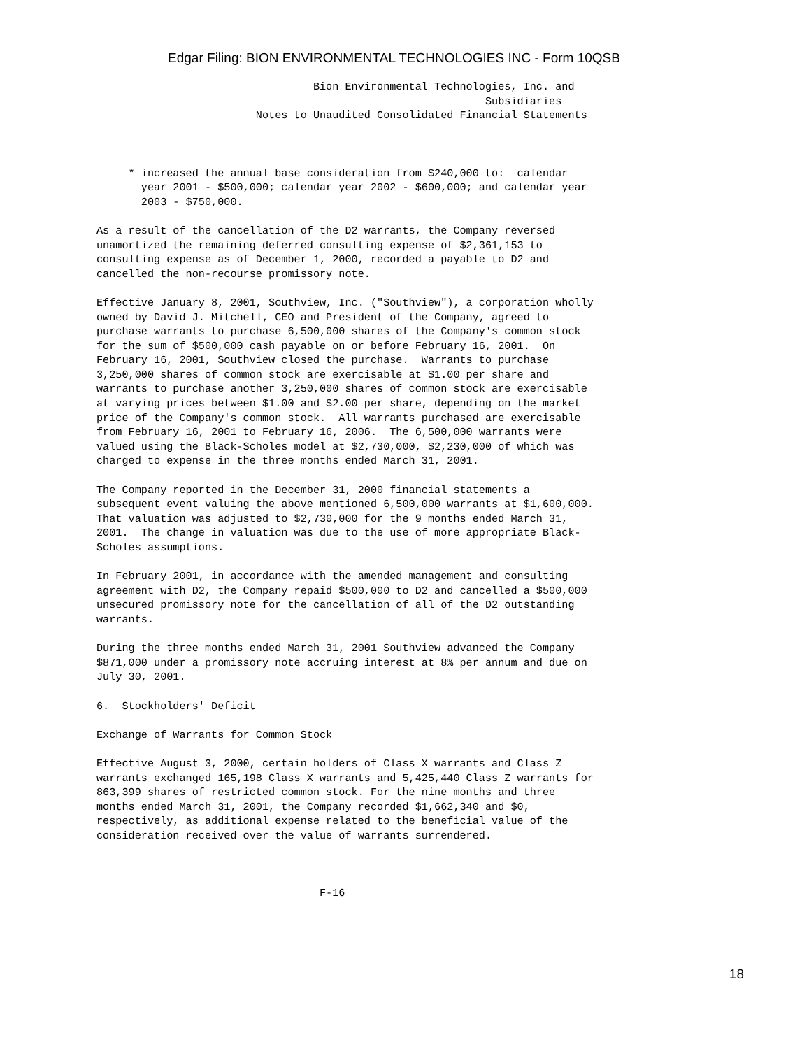Edgar Filing: BION ENVIRONMENTAL TECHNOLOGIES INC - Form 10QSB
                                  Bion Environmental Technologies, Inc. and
                                                             Subsidiaries
                         Notes to Unaudited Consolidated Financial Statements



     * increased the annual base consideration from $240,000 to:  calendar
       year 2001 - $500,000; calendar year 2002 - $600,000; and calendar year
       2003 - $750,000.

As a result of the cancellation of the D2 warrants, the Company reversed
unamortized the remaining deferred consulting expense of $2,361,153 to
consulting expense as of December 1, 2000, recorded a payable to D2 and
cancelled the non-recourse promissory note.

Effective January 8, 2001, Southview, Inc. ("Southview"), a corporation wholly
owned by David J. Mitchell, CEO and President of the Company, agreed to
purchase warrants to purchase 6,500,000 shares of the Company's common stock
for the sum of $500,000 cash payable on or before February 16, 2001.  On
February 16, 2001, Southview closed the purchase.  Warrants to purchase
3,250,000 shares of common stock are exercisable at $1.00 per share and
warrants to purchase another 3,250,000 shares of common stock are exercisable
at varying prices between $1.00 and $2.00 per share, depending on the market
price of the Company's common stock.  All warrants purchased are exercisable
from February 16, 2001 to February 16, 2006.  The 6,500,000 warrants were
valued using the Black-Scholes model at $2,730,000, $2,230,000 of which was
charged to expense in the three months ended March 31, 2001.

The Company reported in the December 31, 2000 financial statements a
subsequent event valuing the above mentioned 6,500,000 warrants at $1,600,000.
That valuation was adjusted to $2,730,000 for the 9 months ended March 31,
2001.  The change in valuation was due to the use of more appropriate Black-
Scholes assumptions.

In February 2001, in accordance with the amended management and consulting
agreement with D2, the Company repaid $500,000 to D2 and cancelled a $500,000
unsecured promissory note for the cancellation of all of the D2 outstanding
warrants.

During the three months ended March 31, 2001 Southview advanced the Company
$871,000 under a promissory note accruing interest at 8% per annum and due on
July 30, 2001.

6.  Stockholders' Deficit

Exchange of Warrants for Common Stock

Effective August 3, 2000, certain holders of Class X warrants and Class Z
warrants exchanged 165,198 Class X warrants and 5,425,440 Class Z warrants for
863,399 shares of restricted common stock. For the nine months and three
months ended March 31, 2001, the Company recorded $1,662,340 and $0,
respectively, as additional expense related to the beneficial value of the
consideration received over the value of warrants surrendered.



                                   F-16
18